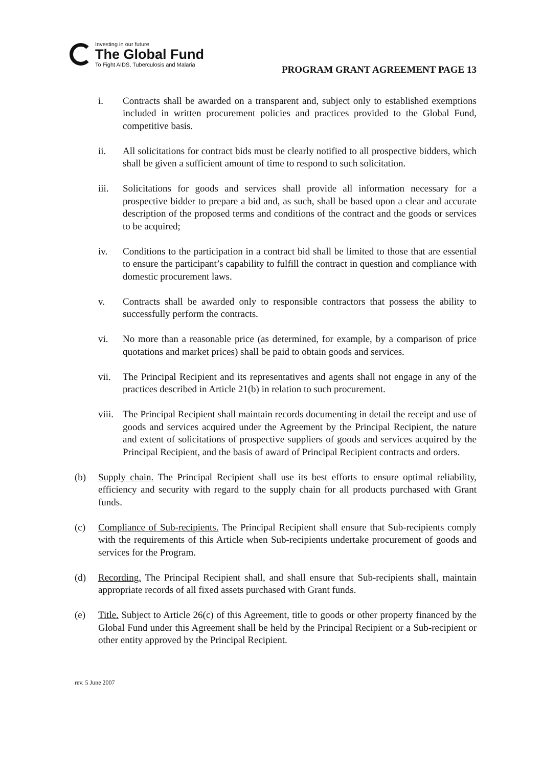Investing in our future
The Global Fund
To Fight AIDS, Tuberculosis and Malaria
PROGRAM GRANT AGREEMENT PAGE 13
i. Contracts shall be awarded on a transparent and, subject only to established exemptions included in written procurement policies and practices provided to the Global Fund, competitive basis.
ii. All solicitations for contract bids must be clearly notified to all prospective bidders, which shall be given a sufficient amount of time to respond to such solicitation.
iii. Solicitations for goods and services shall provide all information necessary for a prospective bidder to prepare a bid and, as such, shall be based upon a clear and accurate description of the proposed terms and conditions of the contract and the goods or services to be acquired;
iv. Conditions to the participation in a contract bid shall be limited to those that are essential to ensure the participant’s capability to fulfill the contract in question and compliance with domestic procurement laws.
v. Contracts shall be awarded only to responsible contractors that possess the ability to successfully perform the contracts.
vi. No more than a reasonable price (as determined, for example, by a comparison of price quotations and market prices) shall be paid to obtain goods and services.
vii. The Principal Recipient and its representatives and agents shall not engage in any of the practices described in Article 21(b) in relation to such procurement.
viii.
The Principal Recipient shall maintain records documenting in detail the receipt and use of goods and services acquired under the Agreement by the Principal Recipient, the nature and extent of solicitations of prospective suppliers of goods and services acquired by the Principal Recipient, and the basis of award of Principal Recipient contracts and orders.
(b) Supply chain. The Principal Recipient shall use its best efforts to ensure optimal reliability, efficiency and security with regard to the supply chain for all products purchased with Grant funds.
(c) Compliance of Sub-recipients. The Principal Recipient shall ensure that Sub-recipients comply with the requirements of this Article when Sub-recipients undertake procurement of goods and services for the Program.
(d) Recording. The Principal Recipient shall, and shall ensure that Sub-recipients shall, maintain appropriate records of all fixed assets purchased with Grant funds.
(e) Title. Subject to Article 26(c) of this Agreement, title to goods or other property financed by the Global Fund under this Agreement shall be held by the Principal Recipient or a Sub-recipient or other entity approved by the Principal Recipient.
rev. 5 June 2007